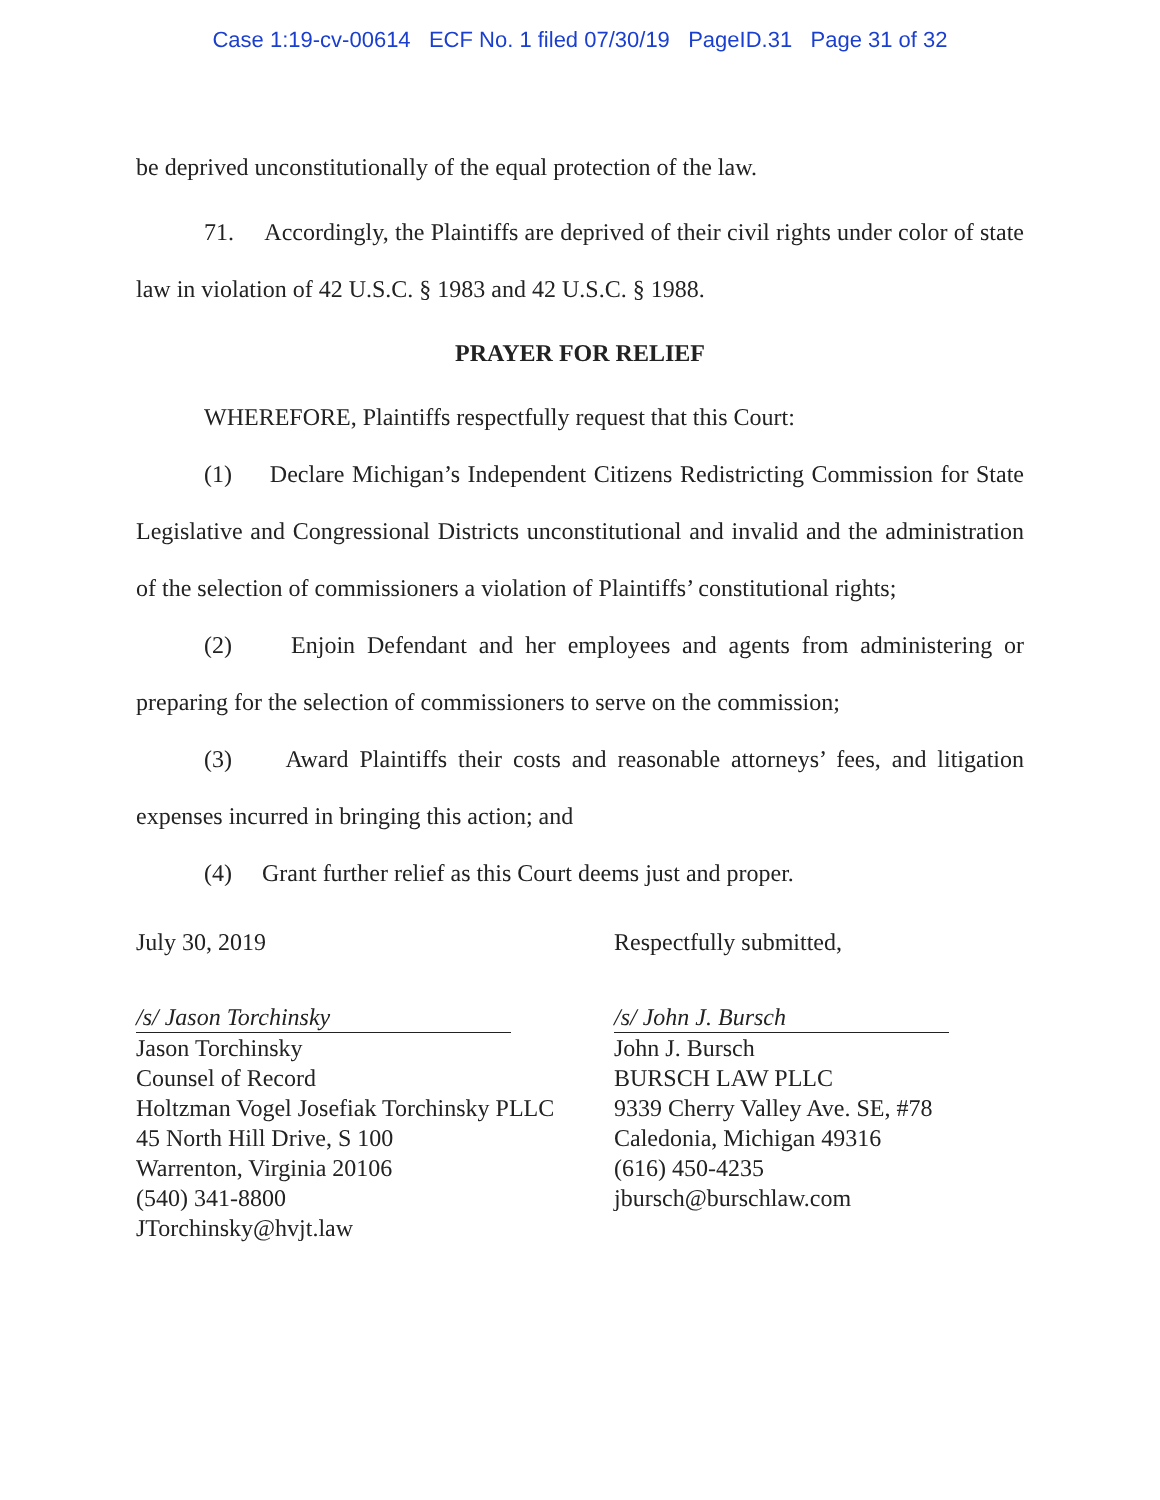Case 1:19-cv-00614 ECF No. 1 filed 07/30/19 PageID.31 Page 31 of 32
be deprived unconstitutionally of the equal protection of the law.
71. Accordingly, the Plaintiffs are deprived of their civil rights under color of state law in violation of 42 U.S.C. § 1983 and 42 U.S.C. § 1988.
PRAYER FOR RELIEF
WHEREFORE, Plaintiffs respectfully request that this Court:
(1) Declare Michigan’s Independent Citizens Redistricting Commission for State Legislative and Congressional Districts unconstitutional and invalid and the administration of the selection of commissioners a violation of Plaintiffs’ constitutional rights;
(2) Enjoin Defendant and her employees and agents from administering or preparing for the selection of commissioners to serve on the commission;
(3) Award Plaintiffs their costs and reasonable attorneys’ fees, and litigation expenses incurred in bringing this action; and
(4) Grant further relief as this Court deems just and proper.
July 30, 2019 Respectfully submitted,
/s/ Jason Torchinsky
Jason Torchinsky
Counsel of Record
Holtzman Vogel Josefiak Torchinsky PLLC
45 North Hill Drive, S 100
Warrenton, Virginia 20106
(540) 341-8800
JTorchinsky@hvjt.law
/s/ John J. Bursch
John J. Bursch
BURSCH LAW PLLC
9339 Cherry Valley Ave. SE, #78
Caledonia, Michigan 49316
(616) 450-4235
jbursch@burschlaw.com